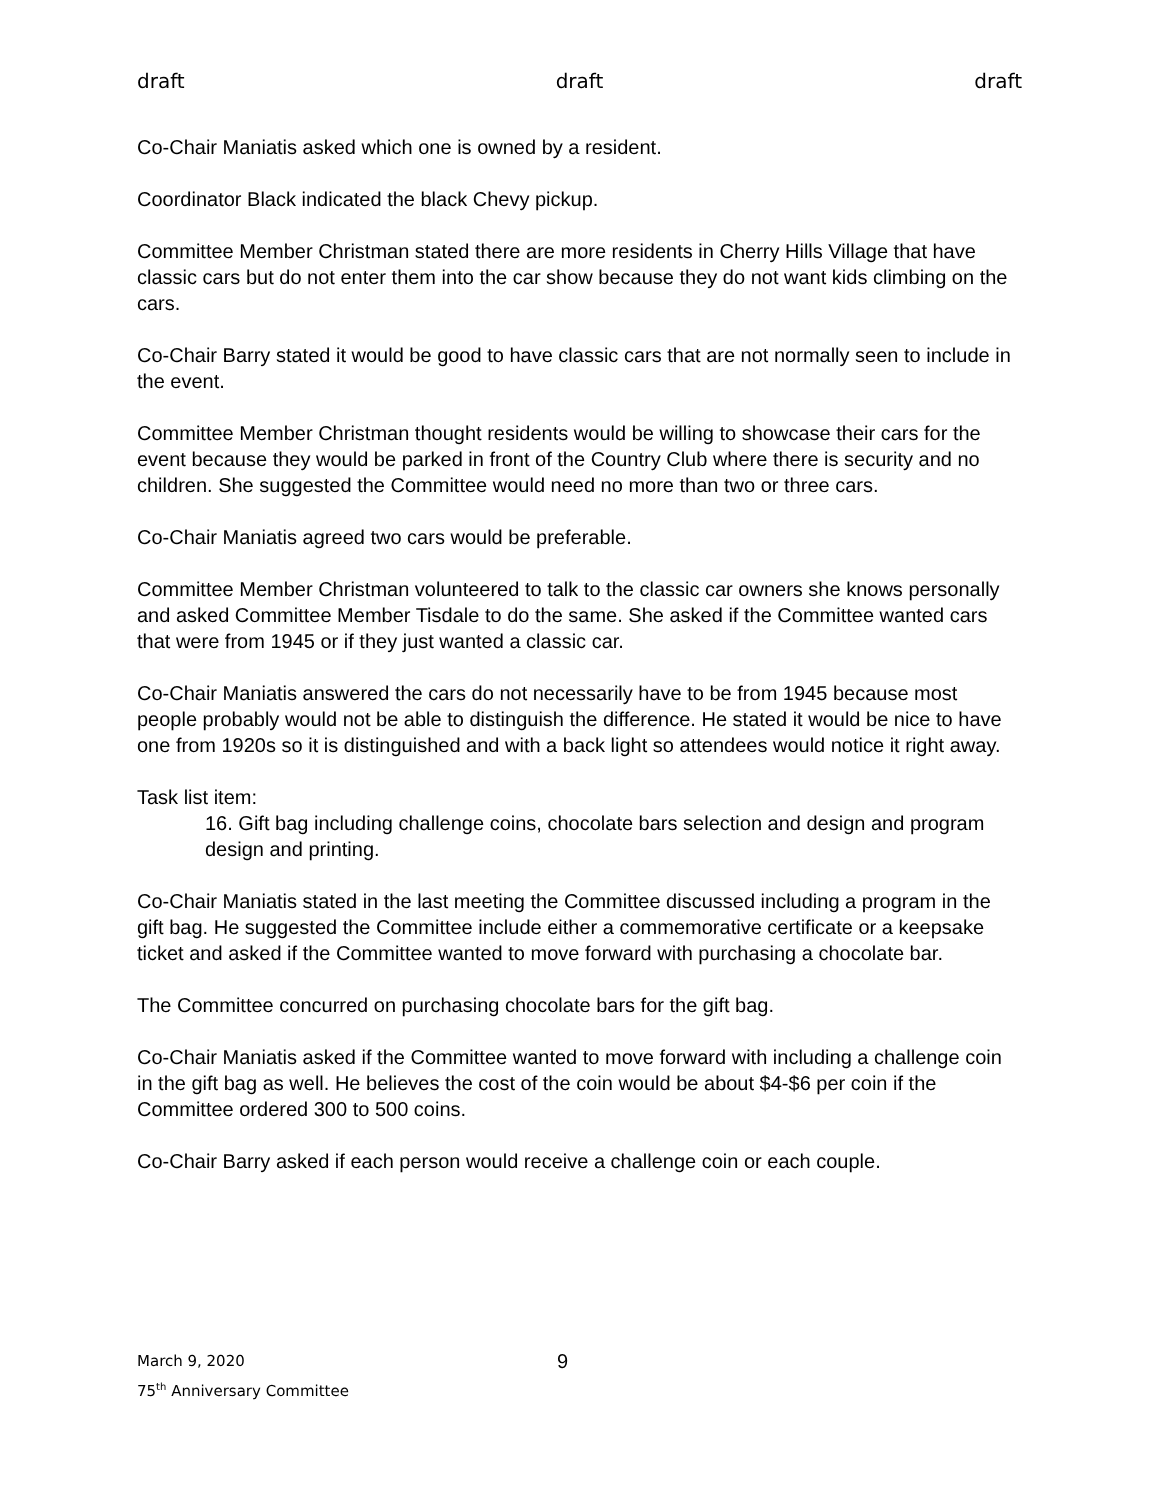draft draft draft
Co-Chair Maniatis asked which one is owned by a resident.
Coordinator Black indicated the black Chevy pickup.
Committee Member Christman stated there are more residents in Cherry Hills Village that have classic cars but do not enter them into the car show because they do not want kids climbing on the cars.
Co-Chair Barry stated it would be good to have classic cars that are not normally seen to include in the event.
Committee Member Christman thought residents would be willing to showcase their cars for the event because they would be parked in front of the Country Club where there is security and no children. She suggested the Committee would need no more than two or three cars.
Co-Chair Maniatis agreed two cars would be preferable.
Committee Member Christman volunteered to talk to the classic car owners she knows personally and asked Committee Member Tisdale to do the same. She asked if the Committee wanted cars that were from 1945 or if they just wanted a classic car.
Co-Chair Maniatis answered the cars do not necessarily have to be from 1945 because most people probably would not be able to distinguish the difference. He stated it would be nice to have one from 1920s so it is distinguished and with a back light so attendees would notice it right away.
Task list item:
16. Gift bag including challenge coins, chocolate bars selection and design and program design and printing.
Co-Chair Maniatis stated in the last meeting the Committee discussed including a program in the gift bag. He suggested the Committee include either a commemorative certificate or a keepsake ticket and asked if the Committee wanted to move forward with purchasing a chocolate bar.
The Committee concurred on purchasing chocolate bars for the gift bag.
Co-Chair Maniatis asked if the Committee wanted to move forward with including a challenge coin in the gift bag as well. He believes the cost of the coin would be about $4-$6 per coin if the Committee ordered 300 to 500 coins.
Co-Chair Barry asked if each person would receive a challenge coin or each couple.
March 9, 2020
75<sup>th</sup> Anniversary Committee
9